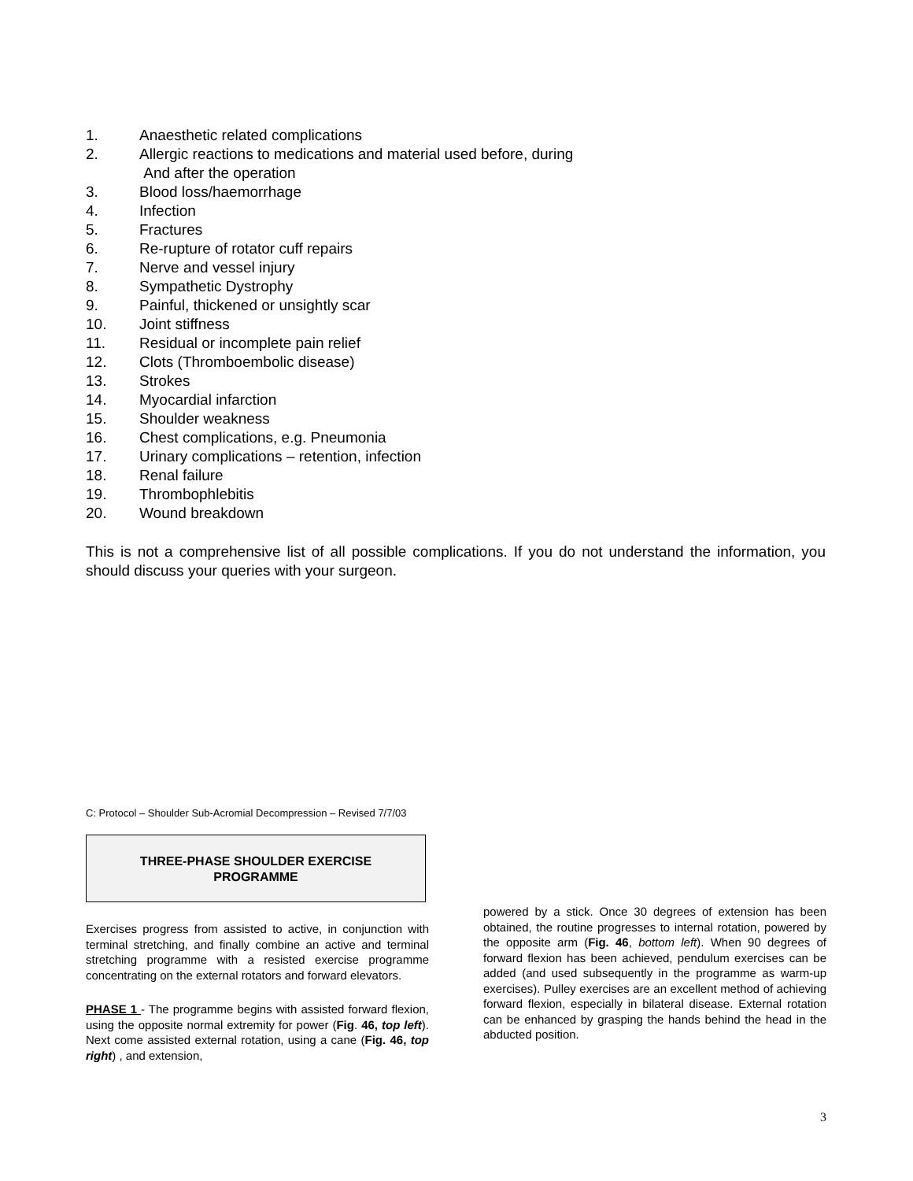1. Anaesthetic related complications
2. Allergic reactions to medications and material used before, during
And after the operation
3. Blood loss/haemorrhage
4. Infection
5. Fractures
6. Re-rupture of rotator cuff repairs
7. Nerve and vessel injury
8. Sympathetic Dystrophy
9. Painful, thickened or unsightly scar
10. Joint stiffness
11. Residual or incomplete pain relief
12. Clots (Thromboembolic disease)
13. Strokes
14. Myocardial infarction
15. Shoulder weakness
16. Chest complications, e.g. Pneumonia
17. Urinary complications – retention, infection
18. Renal failure
19. Thrombophlebitis
20. Wound breakdown
This is not a comprehensive list of all possible complications. If you do not understand the information, you should discuss your queries with your surgeon.
C: Protocol – Shoulder Sub-Acromial Decompression – Revised 7/7/03
THREE-PHASE SHOULDER EXERCISE
PROGRAMME
Exercises progress from assisted to active, in conjunction with terminal stretching, and finally combine an active and terminal stretching programme with a resisted exercise programme concentrating on the external rotators and forward elevators.
PHASE 1 - The programme begins with assisted forward flexion, using the opposite normal extremity for power (Fig. 46, top left). Next come assisted external rotation, using a cane (Fig. 46, top right) , and extension,
powered by a stick. Once 30 degrees of extension has been obtained, the routine progresses to internal rotation, powered by the opposite arm (Fig. 46, bottom left). When 90 degrees of forward flexion has been achieved, pendulum exercises can be added (and used subsequently in the programme as warm-up exercises). Pulley exercises are an excellent method of achieving forward flexion, especially in bilateral disease. External rotation can be enhanced by grasping the hands behind the head in the abducted position.
3